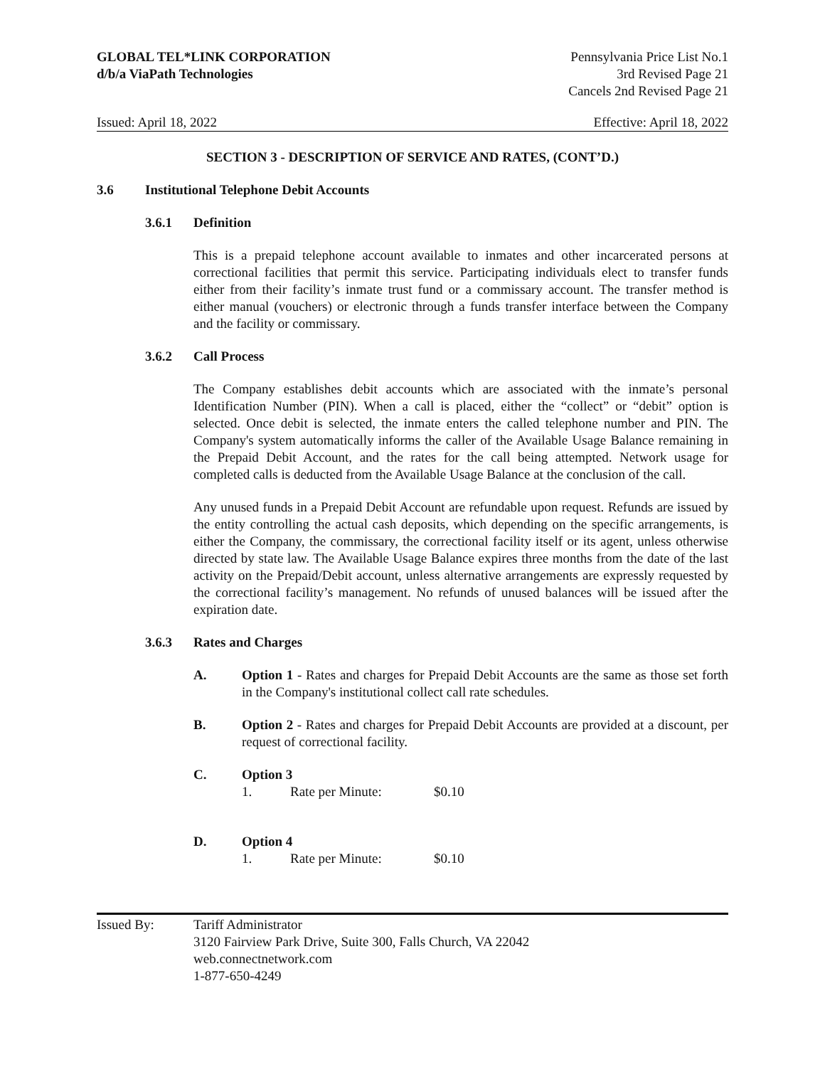GLOBAL TEL*LINK CORPORATION
d/b/a ViaPath Technologies
Pennsylvania Price List No.1
3rd Revised Page 21
Cancels 2nd Revised Page 21
Issued: April 18, 2022 Effective: April 18, 2022
SECTION 3 - DESCRIPTION OF SERVICE AND RATES, (CONT’D.)
3.6 Institutional Telephone Debit Accounts
3.6.1 Definition
This is a prepaid telephone account available to inmates and other incarcerated persons at correctional facilities that permit this service. Participating individuals elect to transfer funds either from their facility’s inmate trust fund or a commissary account. The transfer method is either manual (vouchers) or electronic through a funds transfer interface between the Company and the facility or commissary.
3.6.2 Call Process
The Company establishes debit accounts which are associated with the inmate’s personal Identification Number (PIN). When a call is placed, either the “collect” or “debit” option is selected. Once debit is selected, the inmate enters the called telephone number and PIN. The Company's system automatically informs the caller of the Available Usage Balance remaining in the Prepaid Debit Account, and the rates for the call being attempted. Network usage for completed calls is deducted from the Available Usage Balance at the conclusion of the call.
Any unused funds in a Prepaid Debit Account are refundable upon request. Refunds are issued by the entity controlling the actual cash deposits, which depending on the specific arrangements, is either the Company, the commissary, the correctional facility itself or its agent, unless otherwise directed by state law. The Available Usage Balance expires three months from the date of the last activity on the Prepaid/Debit account, unless alternative arrangements are expressly requested by the correctional facility’s management. No refunds of unused balances will be issued after the expiration date.
3.6.3 Rates and Charges
A. Option 1 - Rates and charges for Prepaid Debit Accounts are the same as those set forth in the Company's institutional collect call rate schedules.
B. Option 2 - Rates and charges for Prepaid Debit Accounts are provided at a discount, per request of correctional facility.
C. Option 3
1. Rate per Minute: $0.10
D. Option 4
1. Rate per Minute: $0.10
Issued By: Tariff Administrator
3120 Fairview Park Drive, Suite 300, Falls Church, VA 22042
web.connectnetwork.com
1-877-650-4249